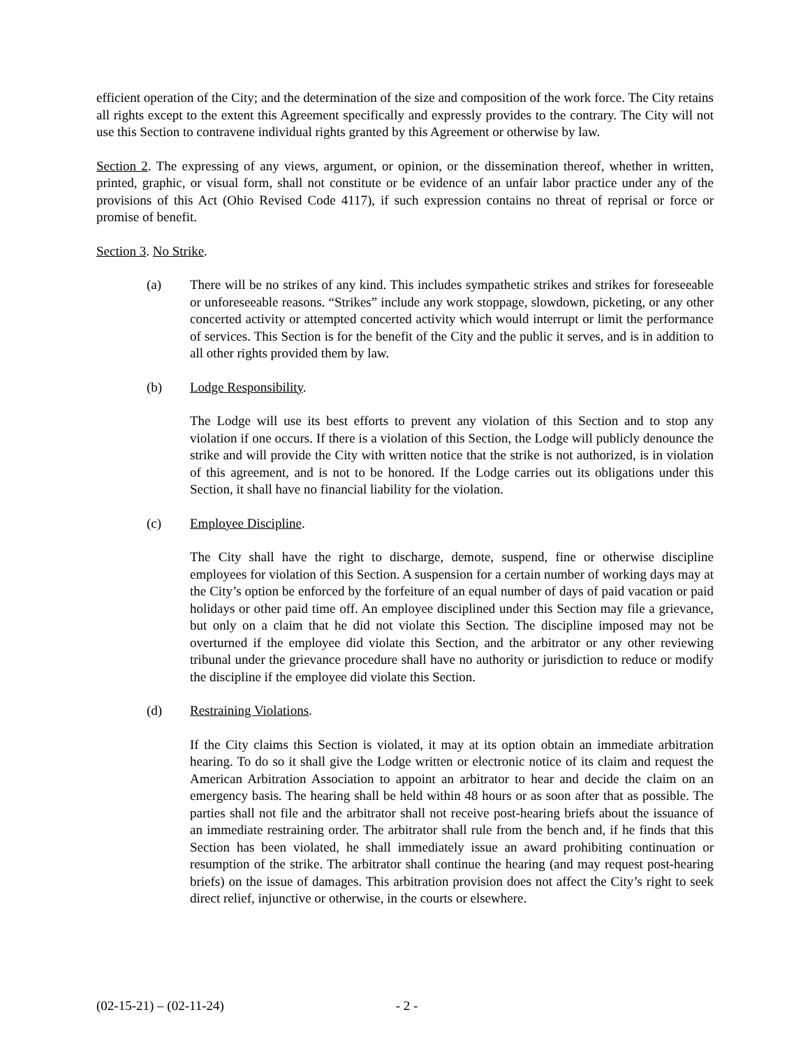efficient operation of the City; and the determination of the size and composition of the work force. The City retains all rights except to the extent this Agreement specifically and expressly provides to the contrary. The City will not use this Section to contravene individual rights granted by this Agreement or otherwise by law.
Section 2. The expressing of any views, argument, or opinion, or the dissemination thereof, whether in written, printed, graphic, or visual form, shall not constitute or be evidence of an unfair labor practice under any of the provisions of this Act (Ohio Revised Code 4117), if such expression contains no threat of reprisal or force or promise of benefit.
Section 3. No Strike.
(a) There will be no strikes of any kind. This includes sympathetic strikes and strikes for foreseeable or unforeseeable reasons. “Strikes” include any work stoppage, slowdown, picketing, or any other concerted activity or attempted concerted activity which would interrupt or limit the performance of services. This Section is for the benefit of the City and the public it serves, and is in addition to all other rights provided them by law.
(b) Lodge Responsibility.
The Lodge will use its best efforts to prevent any violation of this Section and to stop any violation if one occurs. If there is a violation of this Section, the Lodge will publicly denounce the strike and will provide the City with written notice that the strike is not authorized, is in violation of this agreement, and is not to be honored. If the Lodge carries out its obligations under this Section, it shall have no financial liability for the violation.
(c) Employee Discipline.
The City shall have the right to discharge, demote, suspend, fine or otherwise discipline employees for violation of this Section. A suspension for a certain number of working days may at the City’s option be enforced by the forfeiture of an equal number of days of paid vacation or paid holidays or other paid time off. An employee disciplined under this Section may file a grievance, but only on a claim that he did not violate this Section. The discipline imposed may not be overturned if the employee did violate this Section, and the arbitrator or any other reviewing tribunal under the grievance procedure shall have no authority or jurisdiction to reduce or modify the discipline if the employee did violate this Section.
(d) Restraining Violations.
If the City claims this Section is violated, it may at its option obtain an immediate arbitration hearing. To do so it shall give the Lodge written or electronic notice of its claim and request the American Arbitration Association to appoint an arbitrator to hear and decide the claim on an emergency basis. The hearing shall be held within 48 hours or as soon after that as possible. The parties shall not file and the arbitrator shall not receive post-hearing briefs about the issuance of an immediate restraining order. The arbitrator shall rule from the bench and, if he finds that this Section has been violated, he shall immediately issue an award prohibiting continuation or resumption of the strike. The arbitrator shall continue the hearing (and may request post-hearing briefs) on the issue of damages. This arbitration provision does not affect the City’s right to seek direct relief, injunctive or otherwise, in the courts or elsewhere.
(02-15-21) – (02-11-24) - 2 -